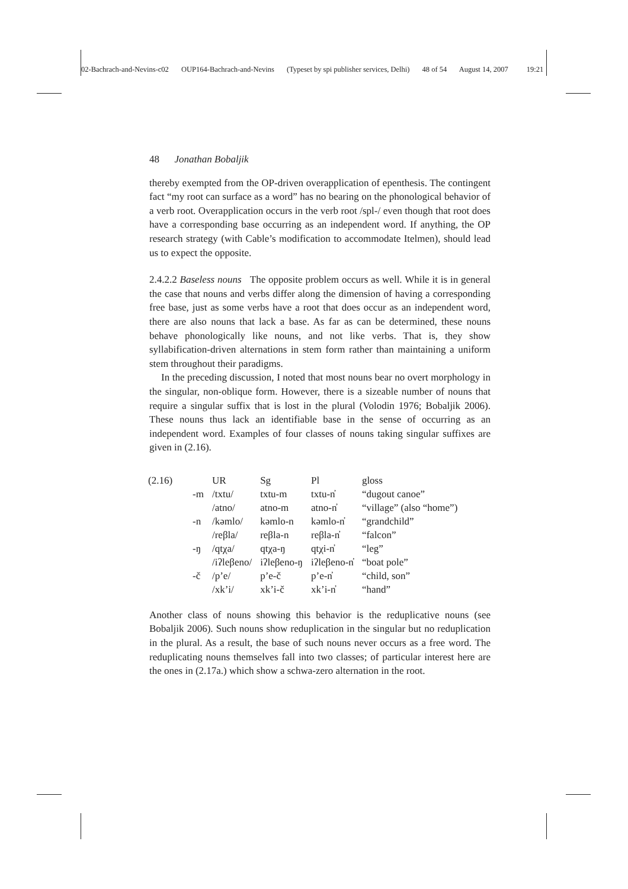02-Bachrach-and-Nevins-c02 OUP164-Bachrach-and-Nevins (Typeset by spi publisher services, Delhi) 48 of 54 August 14, 2007 19:21
48 Jonathan Bobaljik
thereby exempted from the OP-driven overapplication of epenthesis. The contingent fact “my root can surface as a word” has no bearing on the phonological behavior of a verb root. Overapplication occurs in the verb root /spl-/ even though that root does have a corresponding base occurring as an independent word. If anything, the OP research strategy (with Cable’s modification to accommodate Itelmen), should lead us to expect the opposite.
2.4.2.2 Baseless nouns The opposite problem occurs as well. While it is in general the case that nouns and verbs differ along the dimension of having a corresponding free base, just as some verbs have a root that does occur as an independent word, there are also nouns that lack a base. As far as can be determined, these nouns behave phonologically like nouns, and not like verbs. That is, they show syllabification-driven alternations in stem form rather than maintaining a uniform stem throughout their paradigms.
In the preceding discussion, I noted that most nouns bear no overt morphology in the singular, non-oblique form. However, there is a sizeable number of nouns that require a singular suffix that is lost in the plural (Volodin 1976; Bobaljik 2006). These nouns thus lack an identifiable base in the sense of occurring as an independent word. Examples of four classes of nouns taking singular suffixes are given in (2.16).
| (2.16) | | UR | Sg | Pl | gloss |
| | -m | /txtu/ | txtu-m | txtu-n̓ | “dugout canoe” |
| | | /atno/ | atno-m | atno-n̓ | “village” (also “home”) |
| | -n | /kəmlo/ | kəmlo-n | kəmlo-n̓ | “grandchild” |
| | | /reβla/ | reβla-n | reβla-n̓ | “falcon” |
| | -ŋ | /qtχa/ | qtχa-ŋ | qtχi-n̓ | “leg” |
| | | /iʔleβeno/ | iʔleβeno-ŋ | iʔleβeno-n̓ | “boat pole” |
| | -č | /p’e/ | p’e-č | p’e-n̓ | “child, son” |
| | | /xk’i/ | xk’i-č | xk’i-n̓ | “hand” |
Another class of nouns showing this behavior is the reduplicative nouns (see Bobaljik 2006). Such nouns show reduplication in the singular but no reduplication in the plural. As a result, the base of such nouns never occurs as a free word. The reduplicating nouns themselves fall into two classes; of particular interest here are the ones in (2.17a.) which show a schwa-zero alternation in the root.